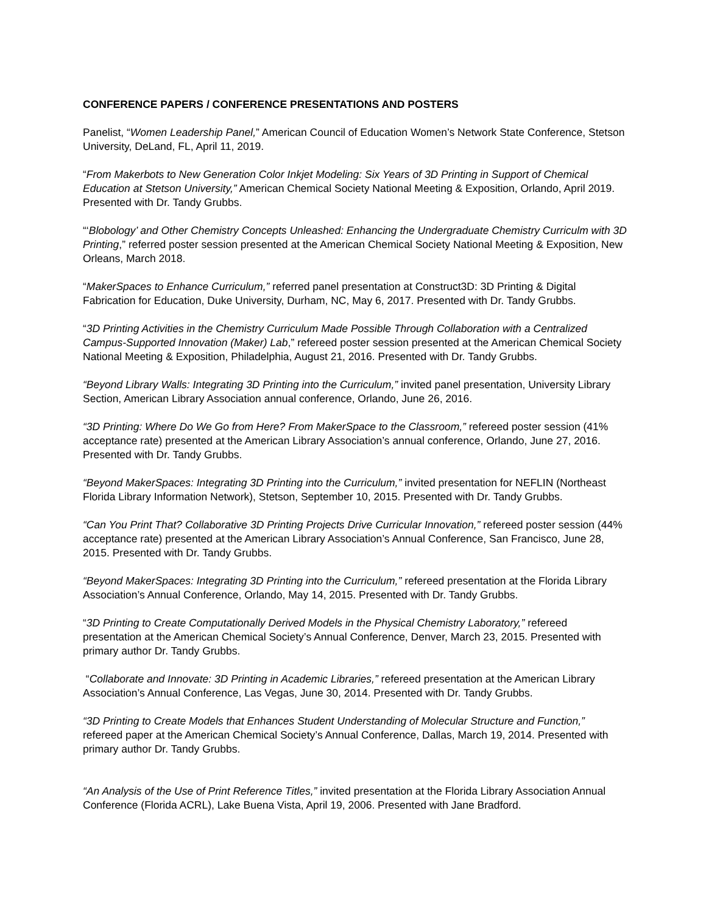CONFERENCE PAPERS / CONFERENCE PRESENTATIONS AND POSTERS
Panelist, “Women Leadership Panel,” American Council of Education Women’s Network State Conference, Stetson University, DeLand, FL, April 11, 2019.
“From Makerbots to New Generation Color Inkjet Modeling: Six Years of 3D Printing in Support of Chemical Education at Stetson University,” American Chemical Society National Meeting & Exposition, Orlando, April 2019. Presented with Dr. Tandy Grubbs.
“‘Blobology’ and Other Chemistry Concepts Unleashed: Enhancing the Undergraduate Chemistry Curriculm with 3D Printing,” referred poster session presented at the American Chemical Society National Meeting & Exposition, New Orleans, March 2018.
“MakerSpaces to Enhance Curriculum,” referred panel presentation at Construct3D: 3D Printing & Digital Fabrication for Education, Duke University, Durham, NC, May 6, 2017. Presented with Dr. Tandy Grubbs.
“3D Printing Activities in the Chemistry Curriculum Made Possible Through Collaboration with a Centralized Campus-Supported Innovation (Maker) Lab,” refereed poster session presented at the American Chemical Society National Meeting & Exposition, Philadelphia, August 21, 2016. Presented with Dr. Tandy Grubbs.
“Beyond Library Walls: Integrating 3D Printing into the Curriculum,” invited panel presentation, University Library Section, American Library Association annual conference, Orlando, June 26, 2016.
“3D Printing: Where Do We Go from Here? From MakerSpace to the Classroom,” refereed poster session (41% acceptance rate) presented at the American Library Association’s annual conference, Orlando, June 27, 2016. Presented with Dr. Tandy Grubbs.
“Beyond MakerSpaces: Integrating 3D Printing into the Curriculum,” invited presentation for NEFLIN (Northeast Florida Library Information Network), Stetson, September 10, 2015. Presented with Dr. Tandy Grubbs.
“Can You Print That? Collaborative 3D Printing Projects Drive Curricular Innovation,” refereed poster session (44% acceptance rate) presented at the American Library Association’s Annual Conference, San Francisco, June 28, 2015. Presented with Dr. Tandy Grubbs.
“Beyond MakerSpaces: Integrating 3D Printing into the Curriculum,” refereed presentation at the Florida Library Association’s Annual Conference, Orlando, May 14, 2015. Presented with Dr. Tandy Grubbs.
“3D Printing to Create Computationally Derived Models in the Physical Chemistry Laboratory,” refereed presentation at the American Chemical Society’s Annual Conference, Denver, March 23, 2015. Presented with primary author Dr. Tandy Grubbs.
“Collaborate and Innovate: 3D Printing in Academic Libraries,” refereed presentation at the American Library Association’s Annual Conference, Las Vegas, June 30, 2014. Presented with Dr. Tandy Grubbs.
“3D Printing to Create Models that Enhances Student Understanding of Molecular Structure and Function,” refereed paper at the American Chemical Society’s Annual Conference, Dallas, March 19, 2014. Presented with primary author Dr. Tandy Grubbs.
“An Analysis of the Use of Print Reference Titles,” invited presentation at the Florida Library Association Annual Conference (Florida ACRL), Lake Buena Vista, April 19, 2006. Presented with Jane Bradford.